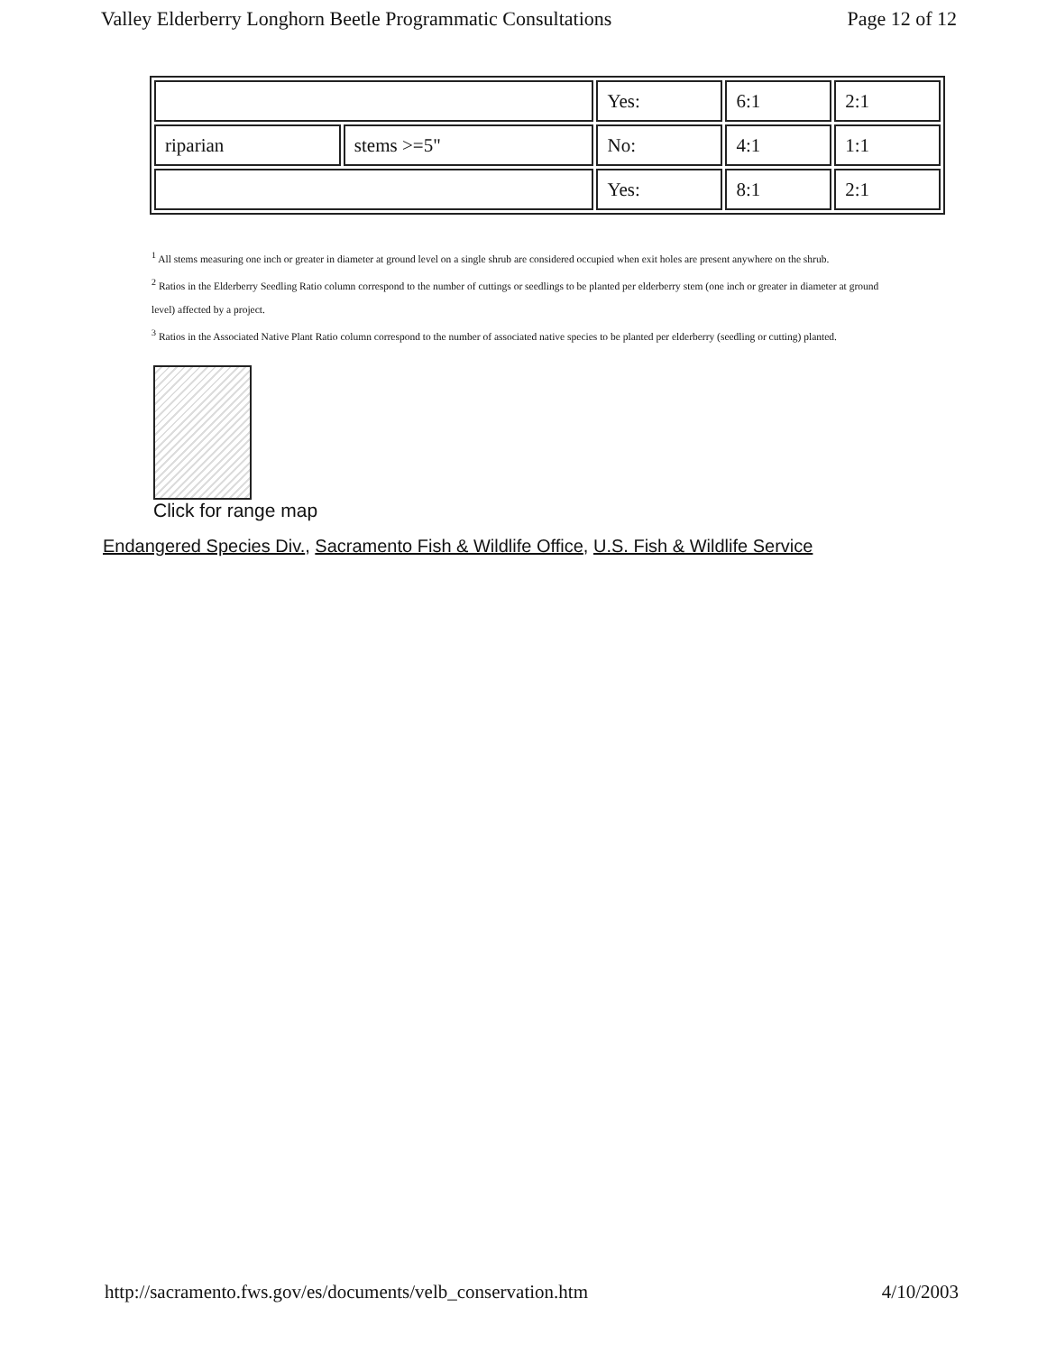Valley Elderberry Longhorn Beetle Programmatic Consultations Page 12 of 12
| | | Yes: | 6:1 | 2:1 |
| riparian | stems >=5" | No: | 4:1 | 1:1 |
| | | Yes: | 8:1 | 2:1 |
<sup>1</sup> All stems measuring one inch or greater in diameter at ground level on a single shrub are considered occupied when exit holes are present anywhere on the shrub.
<sup>2</sup> Ratios in the Elderberry Seedling Ratio column correspond to the number of cuttings or seedlings to be planted per elderberry stem (one inch or greater in diameter at ground level) affected by a project.
<sup>3</sup> Ratios in the Associated Native Plant Ratio column correspond to the number of associated native species to be planted per elderberry (seedling or cutting) planted.
Click for range map
Endangered Species Div., Sacramento Fish & Wildlife Office, U.S. Fish & Wildlife Service
http://sacramento.fws.gov/es/documents/velb_conservation.htm 4/10/2003